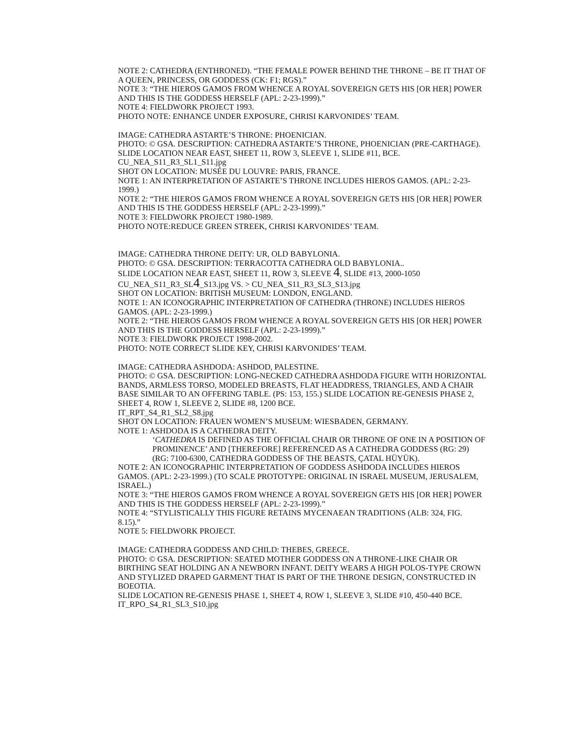NOTE 2: CATHEDRA (ENTHRONED). “THE FEMALE POWER BEHIND THE THRONE – BE IT THAT OF A QUEEN, PRINCESS, OR GODDESS (CK: F1; RGS).”
NOTE 3: “THE HIEROS GAMOS FROM WHENCE A ROYAL SOVEREIGN GETS HIS [OR HER] POWER AND THIS IS THE GODDESS HERSELF (APL: 2-23-1999).”
NOTE 4: FIELDWORK PROJECT 1993.
PHOTO NOTE: ENHANCE UNDER EXPOSURE, CHRISI KARVONIDES’ TEAM.
IMAGE: CATHEDRA ASTARTE’S THRONE: PHOENICIAN.
PHOTO: © GSA. DESCRIPTION: CATHEDRA ASTARTE’S THRONE, PHOENICIAN (PRE-CARTHAGE).
SLIDE LOCATION NEAR EAST, SHEET 11, ROW 3, SLEEVE 1, SLIDE #11, BCE.
CU_NEA_S11_R3_SL1_S11.jpg
SHOT ON LOCATION: MUSÉE DU LOUVRE: PARIS, FRANCE.
NOTE 1: AN INTERPRETATION OF ASTARTE’S THRONE INCLUDES HIEROS GAMOS. (APL: 2-23-1999.)
NOTE 2: “THE HIEROS GAMOS FROM WHENCE A ROYAL SOVEREIGN GETS HIS [OR HER] POWER AND THIS IS THE GODDESS HERSELF (APL: 2-23-1999).”
NOTE 3: FIELDWORK PROJECT 1980-1989.
PHOTO NOTE:REDUCE GREEN STREEK, CHRISI KARVONIDES’ TEAM.
IMAGE: CATHEDRA THRONE DEITY: UR, OLD BABYLONIA.
PHOTO: © GSA. DESCRIPTION: TERRACOTTA CATHEDRA OLD BABYLONIA..
SLIDE LOCATION NEAR EAST, SHEET 11, ROW 3, SLEEVE 4, SLIDE #13, 2000-1050
CU_NEA_S11_R3_SL4_S13.jpg VS. > CU_NEA_S11_R3_SL3_S13.jpg
SHOT ON LOCATION: BRITISH MUSEUM: LONDON, ENGLAND.
NOTE 1: AN ICONOGRAPHIC INTERPRETATION OF CATHEDRA (THRONE) INCLUDES HIEROS GAMOS. (APL: 2-23-1999.)
NOTE 2: “THE HIEROS GAMOS FROM WHENCE A ROYAL SOVEREIGN GETS HIS [OR HER] POWER AND THIS IS THE GODDESS HERSELF (APL: 2-23-1999).”
NOTE 3: FIELDWORK PROJECT 1998-2002.
PHOTO: NOTE CORRECT SLIDE KEY, CHRISI KARVONIDES’ TEAM.
IMAGE: CATHEDRA ASHDODA: ASHDOD, PALESTINE.
PHOTO: © GSA. DESCRIPTION: LONG-NECKED CATHEDRA ASHDODA FIGURE WITH HORIZONTAL BANDS, ARMLESS TORSO, MODELED BREASTS, FLAT HEADDRESS, TRIANGLES, AND A CHAIR BASE SIMILAR TO AN OFFERING TABLE. (PS: 153, 155.) SLIDE LOCATION RE-GENESIS PHASE 2, SHEET 4, ROW 1, SLEEVE 2, SLIDE #8, 1200 BCE.
IT_RPT_S4_R1_SL2_S8.jpg
SHOT ON LOCATION: FRAUEN WOMEN’S MUSEUM: WIESBADEN, GERMANY.
NOTE 1: ASHDODA IS A CATHEDRA DEITY.
‘CATHEDRA IS DEFINED AS THE OFFICIAL CHAIR OR THRONE OF ONE IN A POSITION OF PROMINENCE’ AND [THEREFORE] REFERENCED AS A CATHEDRA GODDESS (RG: 29) (RG: 7100-6300, CATHEDRA GODDESS OF THE BEASTS, ÇATAL HÜYÜK).
NOTE 2: AN ICONOGRAPHIC INTERPRETATION OF GODDESS ASHDODA INCLUDES HIEROS GAMOS. (APL: 2-23-1999.) (TO SCALE PROTOTYPE: ORIGINAL IN ISRAEL MUSEUM, JERUSALEM, ISRAEL.)
NOTE 3: “THE HIEROS GAMOS FROM WHENCE A ROYAL SOVEREIGN GETS HIS [OR HER] POWER AND THIS IS THE GODDESS HERSELF (APL: 2-23-1999).”
NOTE 4: “STYLISTICALLY THIS FIGURE RETAINS MYCENAEAN TRADITIONS (ALB: 324, FIG. 8.15).”
NOTE 5: FIELDWORK PROJECT.
IMAGE: CATHEDRA GODDESS AND CHILD: THEBES, GREECE.
PHOTO: © GSA. DESCRIPTION: SEATED MOTHER GODDESS ON A THRONE-LIKE CHAIR OR BIRTHING SEAT HOLDING AN A NEWBORN INFANT. DEITY WEARS A HIGH POLOS-TYPE CROWN AND STYLIZED DRAPED GARMENT THAT IS PART OF THE THRONE DESIGN, CONSTRUCTED IN BOEOTIA.
SLIDE LOCATION RE-GENESIS PHASE 1, SHEET 4, ROW 1, SLEEVE 3, SLIDE #10, 450-440 BCE.
IT_RPO_S4_R1_SL3_S10.jpg